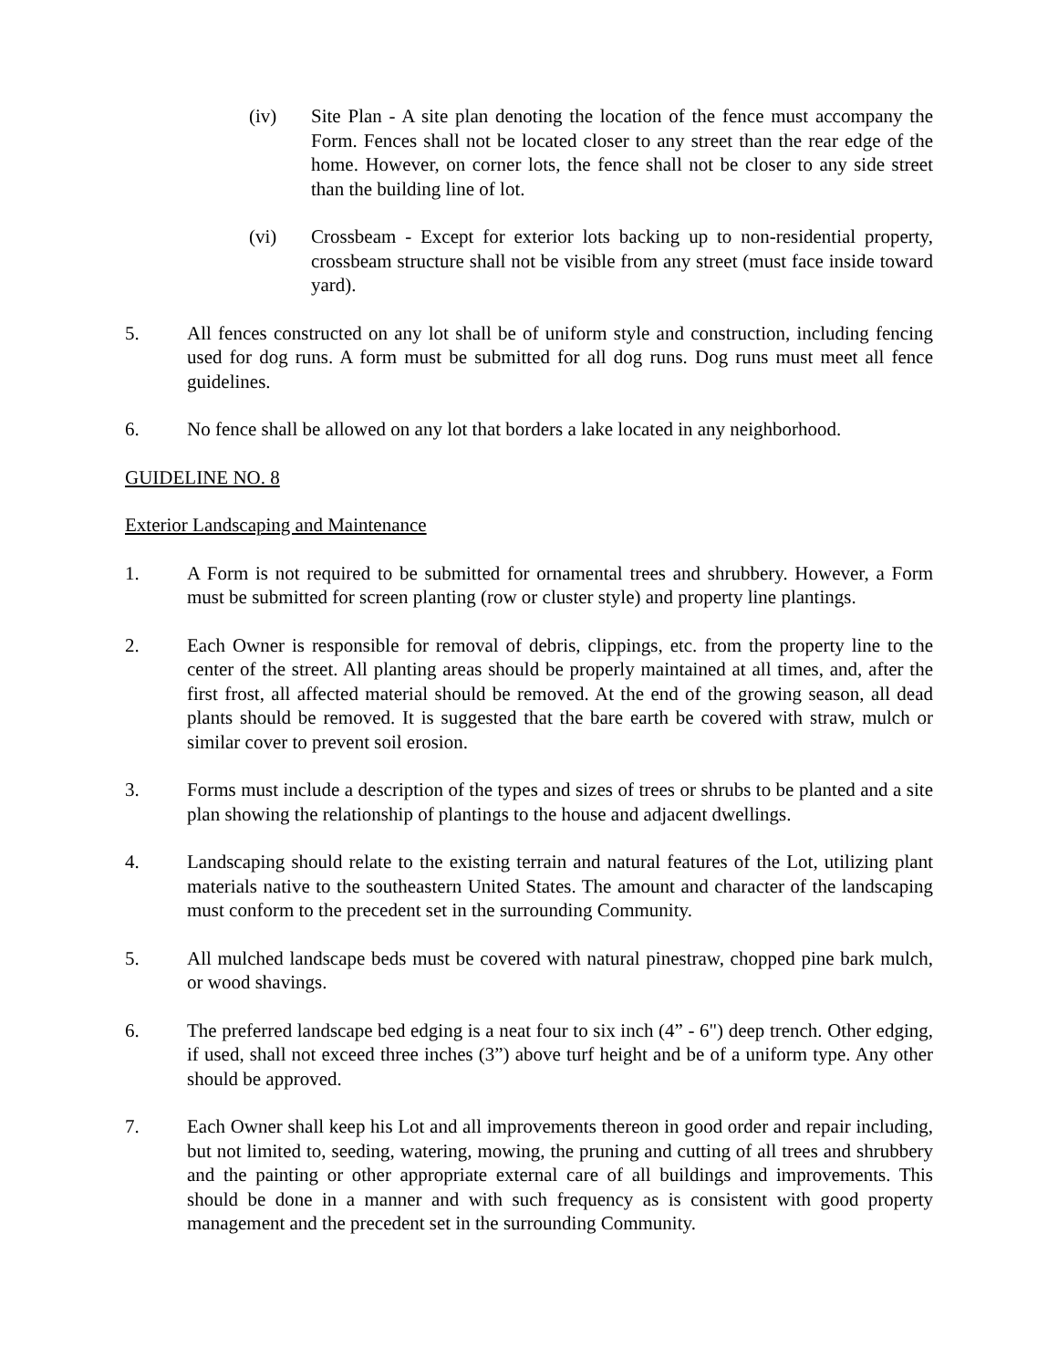(iv) Site Plan - A site plan denoting the location of the fence must accompany the Form. Fences shall not be located closer to any street than the rear edge of the home. However, on corner lots, the fence shall not be closer to any side street than the building line of lot.
(vi) Crossbeam - Except for exterior lots backing up to non-residential property, crossbeam structure shall not be visible from any street (must face inside toward yard).
5. All fences constructed on any lot shall be of uniform style and construction, including fencing used for dog runs. A form must be submitted for all dog runs. Dog runs must meet all fence guidelines.
6. No fence shall be allowed on any lot that borders a lake located in any neighborhood.
GUIDELINE NO. 8
Exterior Landscaping and Maintenance
1. A Form is not required to be submitted for ornamental trees and shrubbery. However, a Form must be submitted for screen planting (row or cluster style) and property line plantings.
2. Each Owner is responsible for removal of debris, clippings, etc. from the property line to the center of the street. All planting areas should be properly maintained at all times, and, after the first frost, all affected material should be removed. At the end of the growing season, all dead plants should be removed. It is suggested that the bare earth be covered with straw, mulch or similar cover to prevent soil erosion.
3. Forms must include a description of the types and sizes of trees or shrubs to be planted and a site plan showing the relationship of plantings to the house and adjacent dwellings.
4. Landscaping should relate to the existing terrain and natural features of the Lot, utilizing plant materials native to the southeastern United States. The amount and character of the landscaping must conform to the precedent set in the surrounding Community.
5. All mulched landscape beds must be covered with natural pinestraw, chopped pine bark mulch, or wood shavings.
6. The preferred landscape bed edging is a neat four to six inch (4” - 6") deep trench. Other edging, if used, shall not exceed three inches (3”) above turf height and be of a uniform type. Any other should be approved.
7. Each Owner shall keep his Lot and all improvements thereon in good order and repair including, but not limited to, seeding, watering, mowing, the pruning and cutting of all trees and shrubbery and the painting or other appropriate external care of all buildings and improvements. This should be done in a manner and with such frequency as is consistent with good property management and the precedent set in the surrounding Community.